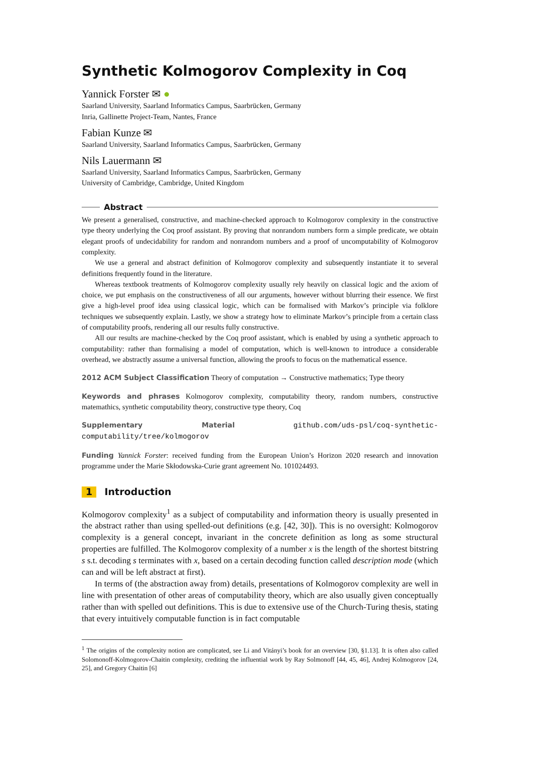Synthetic Kolmogorov Complexity in Coq
Yannick Forster ✉ ●
Saarland University, Saarland Informatics Campus, Saarbrücken, Germany
Inria, Gallinette Project-Team, Nantes, France
Fabian Kunze ✉
Saarland University, Saarland Informatics Campus, Saarbrücken, Germany
Nils Lauermann ✉
Saarland University, Saarland Informatics Campus, Saarbrücken, Germany
University of Cambridge, Cambridge, United Kingdom
Abstract
We present a generalised, constructive, and machine-checked approach to Kolmogorov complexity in the constructive type theory underlying the Coq proof assistant. By proving that nonrandom numbers form a simple predicate, we obtain elegant proofs of undecidability for random and nonrandom numbers and a proof of uncomputability of Kolmogorov complexity.
We use a general and abstract definition of Kolmogorov complexity and subsequently instantiate it to several definitions frequently found in the literature.
Whereas textbook treatments of Kolmogorov complexity usually rely heavily on classical logic and the axiom of choice, we put emphasis on the constructiveness of all our arguments, however without blurring their essence. We first give a high-level proof idea using classical logic, which can be formalised with Markov’s principle via folklore techniques we subsequently explain. Lastly, we show a strategy how to eliminate Markov’s principle from a certain class of computability proofs, rendering all our results fully constructive.
All our results are machine-checked by the Coq proof assistant, which is enabled by using a synthetic approach to computability: rather than formalising a model of computation, which is well-known to introduce a considerable overhead, we abstractly assume a universal function, allowing the proofs to focus on the mathematical essence.
2012 ACM Subject Classification Theory of computation → Constructive mathematics; Type theory
Keywords and phrases Kolmogorov complexity, computability theory, random numbers, constructive matemathics, synthetic computability theory, constructive type theory, Coq
Supplementary Material github.com/uds-psl/coq-synthetic-computability/tree/kolmogorov
Funding Yannick Forster: received funding from the European Union’s Horizon 2020 research and innovation programme under the Marie Skłodowska-Curie grant agreement No. 101024493.
1 Introduction
Kolmogorov complexity<sup>1</sup> as a subject of computability and information theory is usually presented in the abstract rather than using spelled-out definitions (e.g. [42, 30]). This is no oversight: Kolmogorov complexity is a general concept, invariant in the concrete definition as long as some structural properties are fulfilled. The Kolmogorov complexity of a number x is the length of the shortest bitstring s s.t. decoding s terminates with x, based on a certain decoding function called description mode (which can and will be left abstract at first).
In terms of (the abstraction away from) details, presentations of Kolmogorov complexity are well in line with presentation of other areas of computability theory, which are also usually given conceptually rather than with spelled out definitions. This is due to extensive use of the Church-Turing thesis, stating that every intuitively computable function is in fact computable
<sup>1</sup> The origins of the complexity notion are complicated, see Li and Vitányi’s book for an overview [30, §1.13]. It is often also called Solomonoff-Kolmogorov-Chaitin complexity, crediting the influential work by Ray Solmonoff [44, 45, 46], Andrej Kolmogorov [24, 25], and Gregory Chaitin [6]